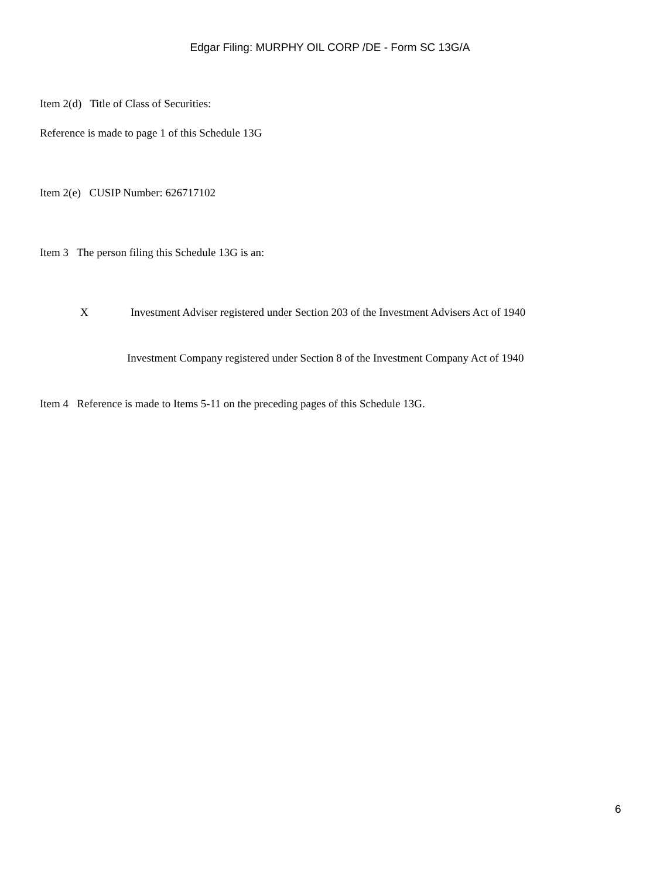Edgar Filing: MURPHY OIL CORP /DE - Form SC 13G/A
Item 2(d) Title of Class of Securities:
Reference is made to page 1 of this Schedule 13G
Item 2(e) CUSIP Number: 626717102
Item 3 The person filing this Schedule 13G is an:
X Investment Adviser registered under Section 203 of the Investment Advisers Act of 1940
Investment Company registered under Section 8 of the Investment Company Act of 1940
Item 4 Reference is made to Items 5-11 on the preceding pages of this Schedule 13G.
6